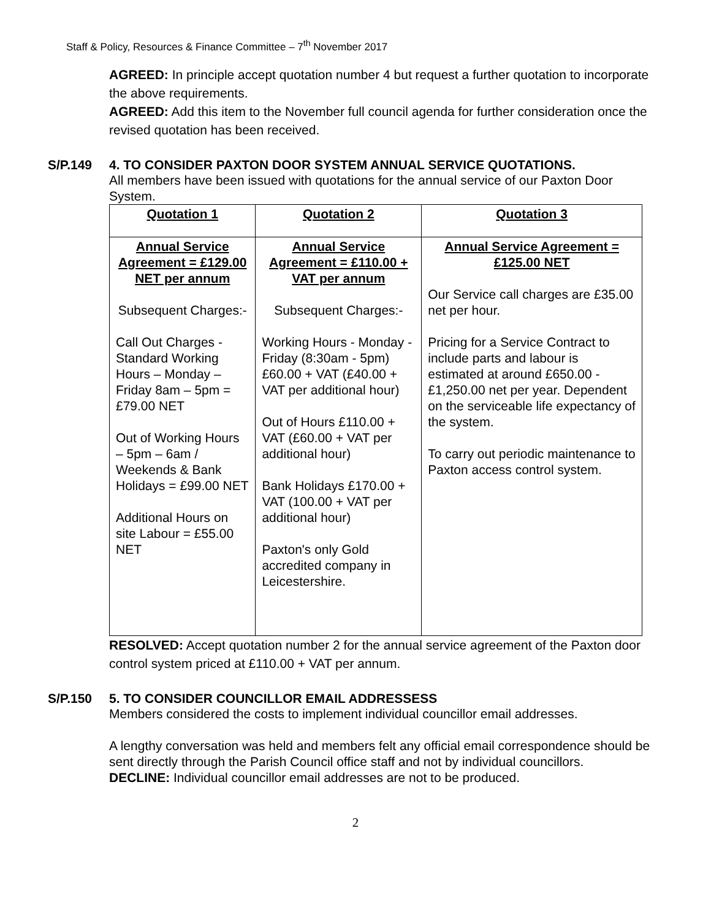Staff & Policy, Resources & Finance Committee – 7<sup>th</sup> November 2017
AGREED: In principle accept quotation number 4 but request a further quotation to incorporate the above requirements.
AGREED: Add this item to the November full council agenda for further consideration once the revised quotation has been received.
S/P.149 4. TO CONSIDER PAXTON DOOR SYSTEM ANNUAL SERVICE QUOTATIONS.
All members have been issued with quotations for the annual service of our Paxton Door System.
| Quotation 1 | Quotation 2 | Quotation 3 |
| Annual Service Agreement = £129.00 NET per annum Subsequent Charges:- Call Out Charges - Standard Working Hours – Monday – Friday 8am – 5pm = £79.00 NET Out of Working Hours – 5pm – 6am / Weekends & Bank Holidays = £99.00 NET Additional Hours on site Labour = £55.00 NET | Annual Service Agreement = £110.00 + VAT per annum Subsequent Charges:- Working Hours - Monday - Friday (8:30am - 5pm) £60.00 + VAT (£40.00 + VAT per additional hour) Out of Hours £110.00 + VAT (£60.00 + VAT per additional hour) Bank Holidays £170.00 + VAT (100.00 + VAT per additional hour) Paxton's only Gold accredited company in Leicestershire. | Annual Service Agreement = £125.00 NET Our Service call charges are £35.00 net per hour. Pricing for a Service Contract to include parts and labour is estimated at around £650.00 - £1,250.00 net per year. Dependent on the serviceable life expectancy of the system. To carry out periodic maintenance to Paxton access control system. |
RESOLVED: Accept quotation number 2 for the annual service agreement of the Paxton door control system priced at £110.00 + VAT per annum.
S/P.150 5. TO CONSIDER COUNCILLOR EMAIL ADDRESSESS
Members considered the costs to implement individual councillor email addresses.
A lengthy conversation was held and members felt any official email correspondence should be sent directly through the Parish Council office staff and not by individual councillors.
DECLINE: Individual councillor email addresses are not to be produced.
2